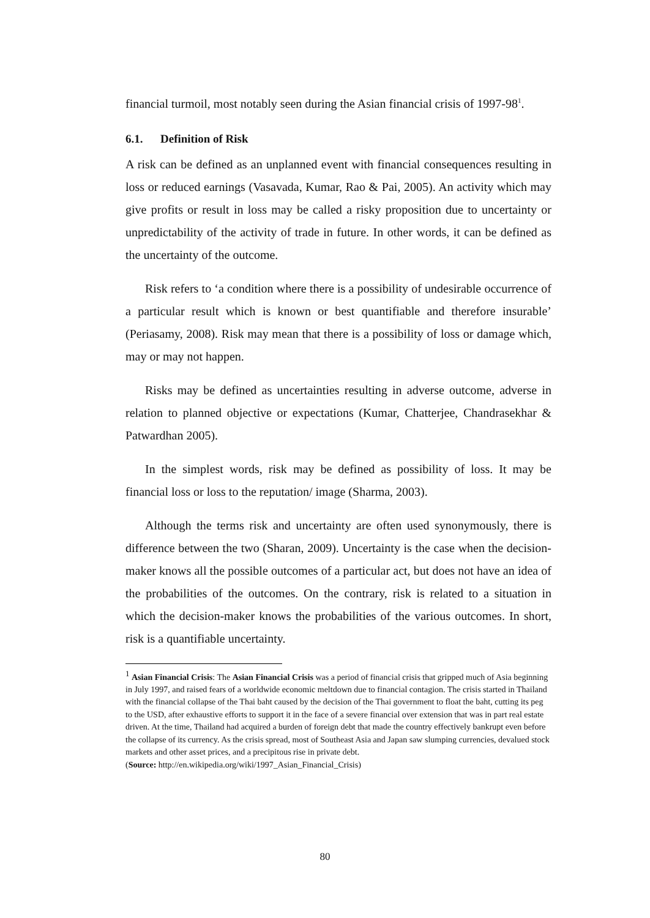financial turmoil, most notably seen during the Asian financial crisis of 1997-98<sup>1</sup>.
6.1. Definition of Risk
A risk can be defined as an unplanned event with financial consequences resulting in loss or reduced earnings (Vasavada, Kumar, Rao & Pai, 2005). An activity which may give profits or result in loss may be called a risky proposition due to uncertainty or unpredictability of the activity of trade in future. In other words, it can be defined as the uncertainty of the outcome.
Risk refers to ‘a condition where there is a possibility of undesirable occurrence of a particular result which is known or best quantifiable and therefore insurable’ (Periasamy, 2008). Risk may mean that there is a possibility of loss or damage which, may or may not happen.
Risks may be defined as uncertainties resulting in adverse outcome, adverse in relation to planned objective or expectations (Kumar, Chatterjee, Chandrasekhar & Patwardhan 2005).
In the simplest words, risk may be defined as possibility of loss. It may be financial loss or loss to the reputation/ image (Sharma, 2003).
Although the terms risk and uncertainty are often used synonymously, there is difference between the two (Sharan, 2009). Uncertainty is the case when the decision-maker knows all the possible outcomes of a particular act, but does not have an idea of the probabilities of the outcomes. On the contrary, risk is related to a situation in which the decision-maker knows the probabilities of the various outcomes. In short, risk is a quantifiable uncertainty.
<sup>1</sup> Asian Financial Crisis: The Asian Financial Crisis was a period of financial crisis that gripped much of Asia beginning in July 1997, and raised fears of a worldwide economic meltdown due to financial contagion. The crisis started in Thailand with the financial collapse of the Thai baht caused by the decision of the Thai government to float the baht, cutting its peg to the USD, after exhaustive efforts to support it in the face of a severe financial over extension that was in part real estate driven. At the time, Thailand had acquired a burden of foreign debt that made the country effectively bankrupt even before the collapse of its currency. As the crisis spread, most of Southeast Asia and Japan saw slumping currencies, devalued stock markets and other asset prices, and a precipitous rise in private debt.
(Source: http://en.wikipedia.org/wiki/1997_Asian_Financial_Crisis)
80